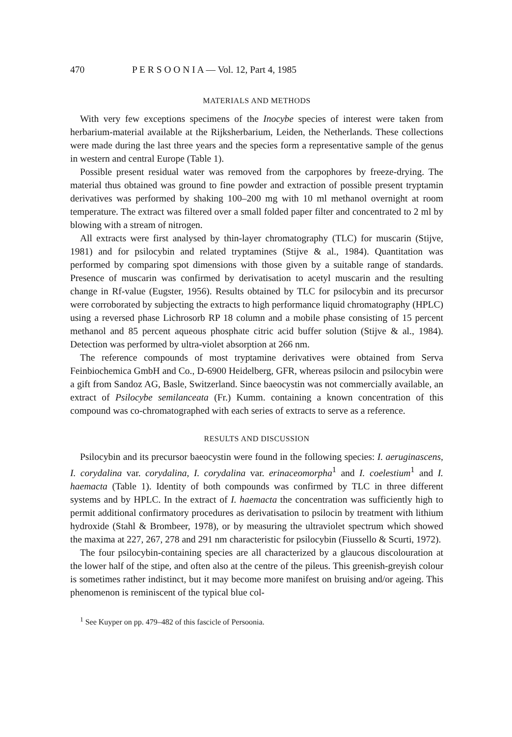470 P E R S O O N I A — Vol. 12, Part 4, 1985
MATERIALS AND METHODS
With very few exceptions specimens of the Inocybe species of interest were taken from herbarium-material available at the Rijksherbarium, Leiden, the Netherlands. These collections were made during the last three years and the species form a representative sample of the genus in western and central Europe (Table 1).
Possible present residual water was removed from the carpophores by freeze-drying. The material thus obtained was ground to fine powder and extraction of possible present tryptamin derivatives was performed by shaking 100–200 mg with 10 ml methanol overnight at room temperature. The extract was filtered over a small folded paper filter and concentrated to 2 ml by blowing with a stream of nitrogen.
All extracts were first analysed by thin-layer chromatography (TLC) for muscarin (Stijve, 1981) and for psilocybin and related tryptamines (Stijve & al., 1984). Quantitation was performed by comparing spot dimensions with those given by a suitable range of standards. Presence of muscarin was confirmed by derivatisation to acetyl muscarin and the resulting change in Rf-value (Eugster, 1956). Results obtained by TLC for psilocybin and its precursor were corroborated by subjecting the extracts to high performance liquid chromatography (HPLC) using a reversed phase Lichrosorb RP 18 column and a mobile phase consisting of 15 percent methanol and 85 percent aqueous phosphate citric acid buffer solution (Stijve & al., 1984). Detection was performed by ultra-violet absorption at 266 nm.
The reference compounds of most tryptamine derivatives were obtained from Serva Feinbiochemica GmbH and Co., D-6900 Heidelberg, GFR, whereas psilocin and psilocybin were a gift from Sandoz AG, Basle, Switzerland. Since baeocystin was not commercially available, an extract of Psilocybe semilanceata (Fr.) Kumm. containing a known concentration of this compound was co-chromatographed with each series of extracts to serve as a reference.
RESULTS AND DISCUSSION
Psilocybin and its precursor baeocystin were found in the following species: I. aeruginascens, I. corydalina var. corydalina, I. corydalina var. erinaceomorpha<sup>1</sup> and I. coelestium<sup>1</sup> and I. haemacta (Table 1). Identity of both compounds was confirmed by TLC in three different systems and by HPLC. In the extract of I. haemacta the concentration was sufficiently high to permit additional confirmatory procedures as derivatisation to psilocin by treatment with lithium hydroxide (Stahl & Brombeer, 1978), or by measuring the ultraviolet spectrum which showed the maxima at 227, 267, 278 and 291 nm characteristic for psilocybin (Fiussello & Scurti, 1972).
The four psilocybin-containing species are all characterized by a glaucous discolouration at the lower half of the stipe, and often also at the centre of the pileus. This greenish-greyish colour is sometimes rather indistinct, but it may become more manifest on bruising and/or ageing. This phenomenon is reminiscent of the typical blue col-
<sup>1</sup> See Kuyper on pp. 479–482 of this fascicle of Persoonia.